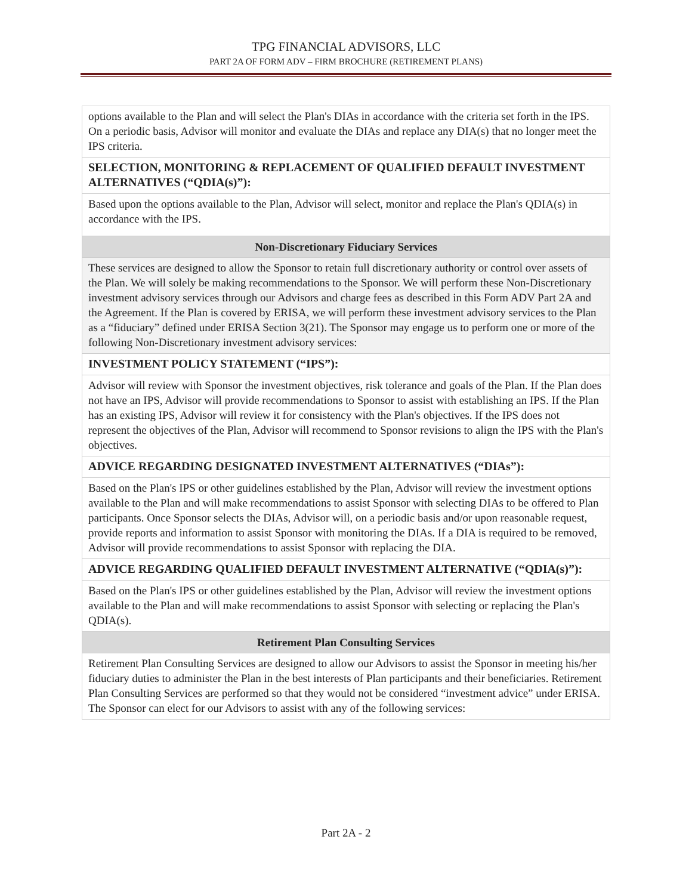TPG FINANCIAL ADVISORS, LLC
PART 2A OF FORM ADV – FIRM BROCHURE (RETIREMENT PLANS)
| options available to the Plan and will select the Plan's DIAs in accordance with the criteria set forth in the IPS. On a periodic basis, Advisor will monitor and evaluate the DIAs and replace any DIA(s) that no longer meet the IPS criteria. |
| SELECTION, MONITORING & REPLACEMENT OF QUALIFIED DEFAULT INVESTMENT ALTERNATIVES (“QDIA(s)”): |
| Based upon the options available to the Plan, Advisor will select, monitor and replace the Plan's QDIA(s) in accordance with the IPS. |
| Non-Discretionary Fiduciary Services |
| These services are designed to allow the Sponsor to retain full discretionary authority or control over assets of the Plan. We will solely be making recommendations to the Sponsor. We will perform these Non-Discretionary investment advisory services through our Advisors and charge fees as described in this Form ADV Part 2A and the Agreement. If the Plan is covered by ERISA, we will perform these investment advisory services to the Plan as a “fiduciary” defined under ERISA Section 3(21). The Sponsor may engage us to perform one or more of the following Non-Discretionary investment advisory services: |
| INVESTMENT POLICY STATEMENT (“IPS”): |
| Advisor will review with Sponsor the investment objectives, risk tolerance and goals of the Plan. If the Plan does not have an IPS, Advisor will provide recommendations to Sponsor to assist with establishing an IPS. If the Plan has an existing IPS, Advisor will review it for consistency with the Plan's objectives. If the IPS does not represent the objectives of the Plan, Advisor will recommend to Sponsor revisions to align the IPS with the Plan's objectives. |
| ADVICE REGARDING DESIGNATED INVESTMENT ALTERNATIVES (“DIAs”): |
| Based on the Plan's IPS or other guidelines established by the Plan, Advisor will review the investment options available to the Plan and will make recommendations to assist Sponsor with selecting DIAs to be offered to Plan participants. Once Sponsor selects the DIAs, Advisor will, on a periodic basis and/or upon reasonable request, provide reports and information to assist Sponsor with monitoring the DIAs. If a DIA is required to be removed, Advisor will provide recommendations to assist Sponsor with replacing the DIA. |
| ADVICE REGARDING QUALIFIED DEFAULT INVESTMENT ALTERNATIVE (“QDIA(s)”): |
| Based on the Plan's IPS or other guidelines established by the Plan, Advisor will review the investment options available to the Plan and will make recommendations to assist Sponsor with selecting or replacing the Plan's QDIA(s). |
| Retirement Plan Consulting Services |
| Retirement Plan Consulting Services are designed to allow our Advisors to assist the Sponsor in meeting his/her fiduciary duties to administer the Plan in the best interests of Plan participants and their beneficiaries. Retirement Plan Consulting Services are performed so that they would not be considered “investment advice” under ERISA. The Sponsor can elect for our Advisors to assist with any of the following services: |
Part 2A - 2